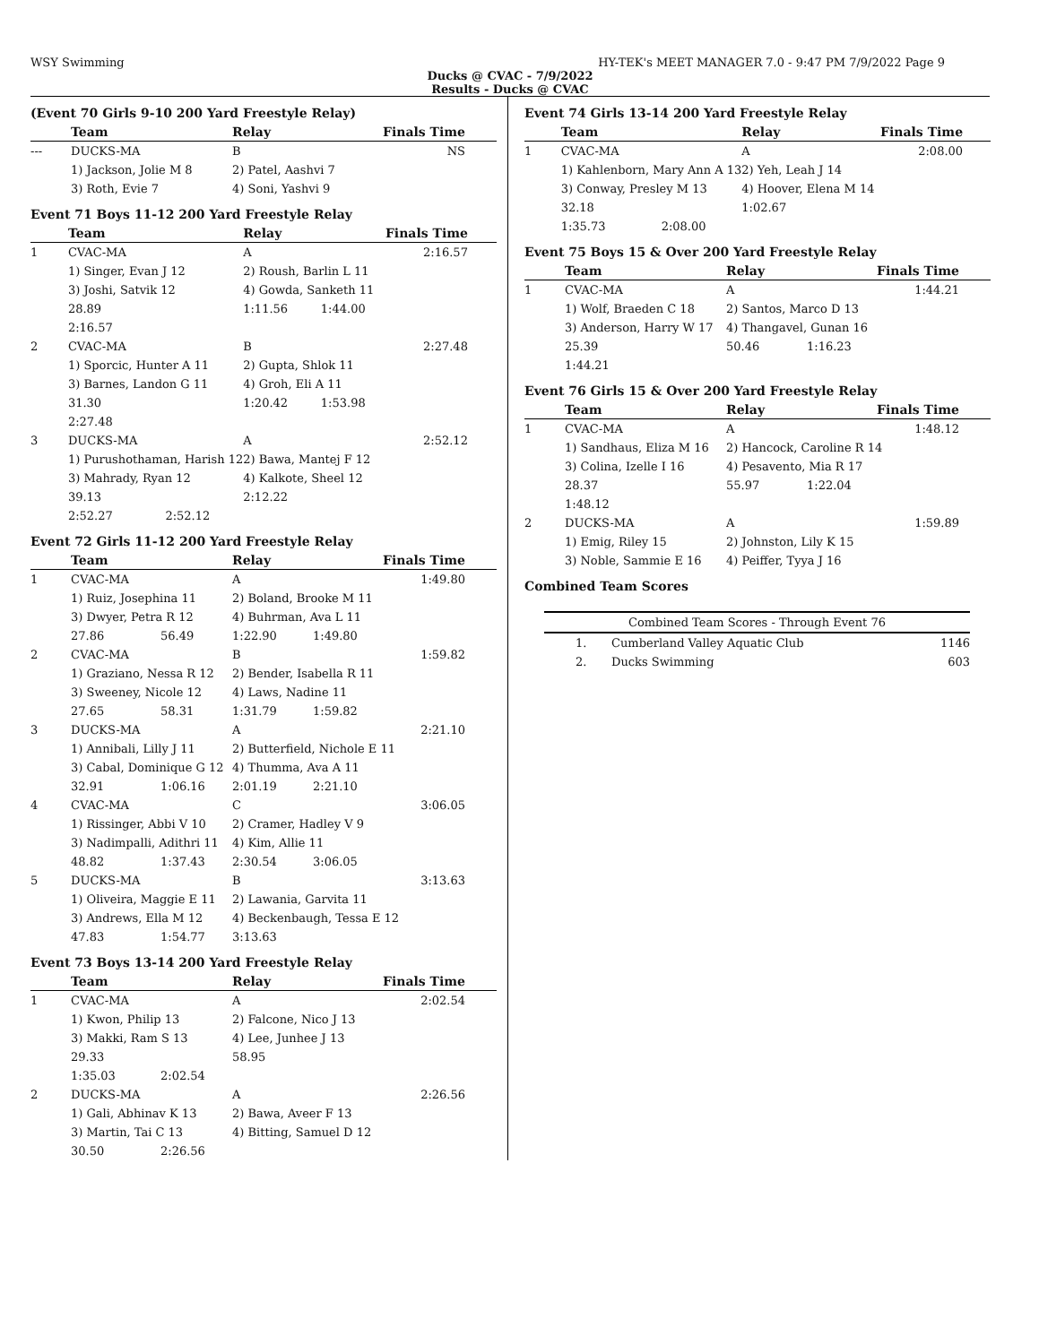WSY Swimming HY-TEK's MEET MANAGER 7.0 - 9:47 PM 7/9/2022 Page 9
Ducks @ CVAC - 7/9/2022
Results - Ducks @ CVAC
(Event 70 Girls 9-10 200 Yard Freestyle Relay)
| | Team | Relay | Finals Time | | |
| --- | --- | --- | --- | --- | --- |
| --- | DUCKS-MA | B | | NS | |
| | 1) Jackson, Jolie M 8 | 2) Patel, Aashvi 7 | | | |
| | 3) Roth, Evie 7 | 4) Soni, Yashvi 9 | | | |
Event 71 Boys 11-12 200 Yard Freestyle Relay
| | Team | | Relay | Finals Time | | |
| --- | --- | --- | --- | --- | --- | --- |
| 1 | CVAC-MA | | A | | 2:16.57 | |
| | 1) Singer, Evan J 12 | | 2) Roush, Barlin L 11 | | | |
| | 3) Joshi, Satvik 12 | | 4) Gowda, Sanketh 11 | | | |
| | 28.89 | | 1:11.56 | 1:44.00 | | |
| | 2:16.57 | | | | | |
| 2 | CVAC-MA | | B | | 2:27.48 | |
| | 1) Sporcic, Hunter A 11 | | 2) Gupta, Shlok 11 | | | |
| | 3) Barnes, Landon G 11 | | 4) Groh, Eli A 11 | | | |
| | 31.30 | | 1:20.42 | 1:53.98 | | |
| | 2:27.48 | | | | | |
| 3 | DUCKS-MA | | A | | 2:52.12 | |
| | 1) Purushothaman, Harish 12 | | 2) Bawa, Mantej F 12 | | | |
| | 3) Mahrady, Ryan 12 | | 4) Kalkote, Sheel 12 | | | |
| | 39.13 | | 2:12.22 | | | |
| | 2:52.27 | 2:52.12 | | | | |
Event 72 Girls 11-12 200 Yard Freestyle Relay
| | Team | | Relay | Finals Time | | |
| --- | --- | --- | --- | --- | --- | --- |
| 1 | CVAC-MA | | A | | 1:49.80 | |
| | 1) Ruiz, Josephina 11 | | 2) Boland, Brooke M 11 | | | |
| | 3) Dwyer, Petra R 12 | | 4) Buhrman, Ava L 11 | | | |
| | 27.86 | 56.49 | 1:22.90 | 1:49.80 | | |
| 2 | CVAC-MA | | B | | 1:59.82 | |
| | 1) Graziano, Nessa R 12 | | 2) Bender, Isabella R 11 | | | |
| | 3) Sweeney, Nicole 12 | | 4) Laws, Nadine 11 | | | |
| | 27.65 | 58.31 | 1:31.79 | 1:59.82 | | |
| 3 | DUCKS-MA | | A | | 2:21.10 | |
| | 1) Annibali, Lilly J 11 | | 2) Butterfield, Nichole E 11 | | | |
| | 3) Cabal, Dominique G 12 | | 4) Thumma, Ava A 11 | | | |
| | 32.91 | 1:06.16 | 2:01.19 | 2:21.10 | | |
| 4 | CVAC-MA | | C | | 3:06.05 | |
| | 1) Rissinger, Abbi V 10 | | 2) Cramer, Hadley V 9 | | | |
| | 3) Nadimpalli, Adithri 11 | | 4) Kim, Allie 11 | | | |
| | 48.82 | 1:37.43 | 2:30.54 | 3:06.05 | | |
| 5 | DUCKS-MA | | B | | 3:13.63 | |
| | 1) Oliveira, Maggie E 11 | | 2) Lawania, Garvita 11 | | | |
| | 3) Andrews, Ella M 12 | | 4) Beckenbaugh, Tessa E 12 | | | |
| | 47.83 | 1:54.77 | 3:13.63 | | | |
Event 73 Boys 13-14 200 Yard Freestyle Relay
| | Team | | Relay | Finals Time | | |
| --- | --- | --- | --- | --- | --- | --- |
| 1 | CVAC-MA | | A | | 2:02.54 | |
| | 1) Kwon, Philip 13 | | 2) Falcone, Nico J 13 | | | |
| | 3) Makki, Ram S 13 | | 4) Lee, Junhee J 13 | | | |
| | 29.33 | | 58.95 | | | |
| | 1:35.03 | 2:02.54 | | | | |
| 2 | DUCKS-MA | | A | | 2:26.56 | |
| | 1) Gali, Abhinav K 13 | | 2) Bawa, Aveer F 13 | | | |
| | 3) Martin, Tai C 13 | | 4) Bitting, Samuel D 12 | | | |
| | 30.50 | 2:26.56 | | | | |
Event 74 Girls 13-14 200 Yard Freestyle Relay
| | Team | | Relay | Finals Time | | |
| --- | --- | --- | --- | --- | --- | --- |
| 1 | CVAC-MA | | A | | 2:08.00 | |
| | 1) Kahlenborn, Mary Ann A 13 | | 2) Yeh, Leah J 14 | | | |
| | 3) Conway, Presley M 13 | | 4) Hoover, Elena M 14 | | | |
| | 32.18 | | 1:02.67 | | | |
| | 1:35.73 | 2:08.00 | | | | |
Event 75 Boys 15 & Over 200 Yard Freestyle Relay
| | Team | | Relay | Finals Time | | |
| --- | --- | --- | --- | --- | --- | --- |
| 1 | CVAC-MA | | A | | 1:44.21 | |
| | 1) Wolf, Braeden C 18 | | 2) Santos, Marco D 13 | | | |
| | 3) Anderson, Harry W 17 | | 4) Thangavel, Gunan 16 | | | |
| | 25.39 | | 50.46 | 1:16.23 | | |
| | 1:44.21 | | | | | |
Event 76 Girls 15 & Over 200 Yard Freestyle Relay
| | Team | | Relay | Finals Time | | |
| --- | --- | --- | --- | --- | --- | --- |
| 1 | CVAC-MA | | A | | 1:48.12 | |
| | 1) Sandhaus, Eliza M 16 | | 2) Hancock, Caroline R 14 | | | |
| | 3) Colina, Izelle I 16 | | 4) Pesavento, Mia R 17 | | | |
| | 28.37 | | 55.97 | 1:22.04 | | |
| | 1:48.12 | | | | | |
| 2 | DUCKS-MA | | A | | 1:59.89 | |
| | 1) Emig, Riley 15 | | 2) Johnston, Lily K 15 | | | |
| | 3) Noble, Sammie E 16 | | 4) Peiffer, Tyya J 16 | | | |
Combined Team Scores
| Combined Team Scores - Through Event 76 | | |
| 1. | Cumberland Valley Aquatic Club | 1146 |
| 2. | Ducks Swimming | 603 |